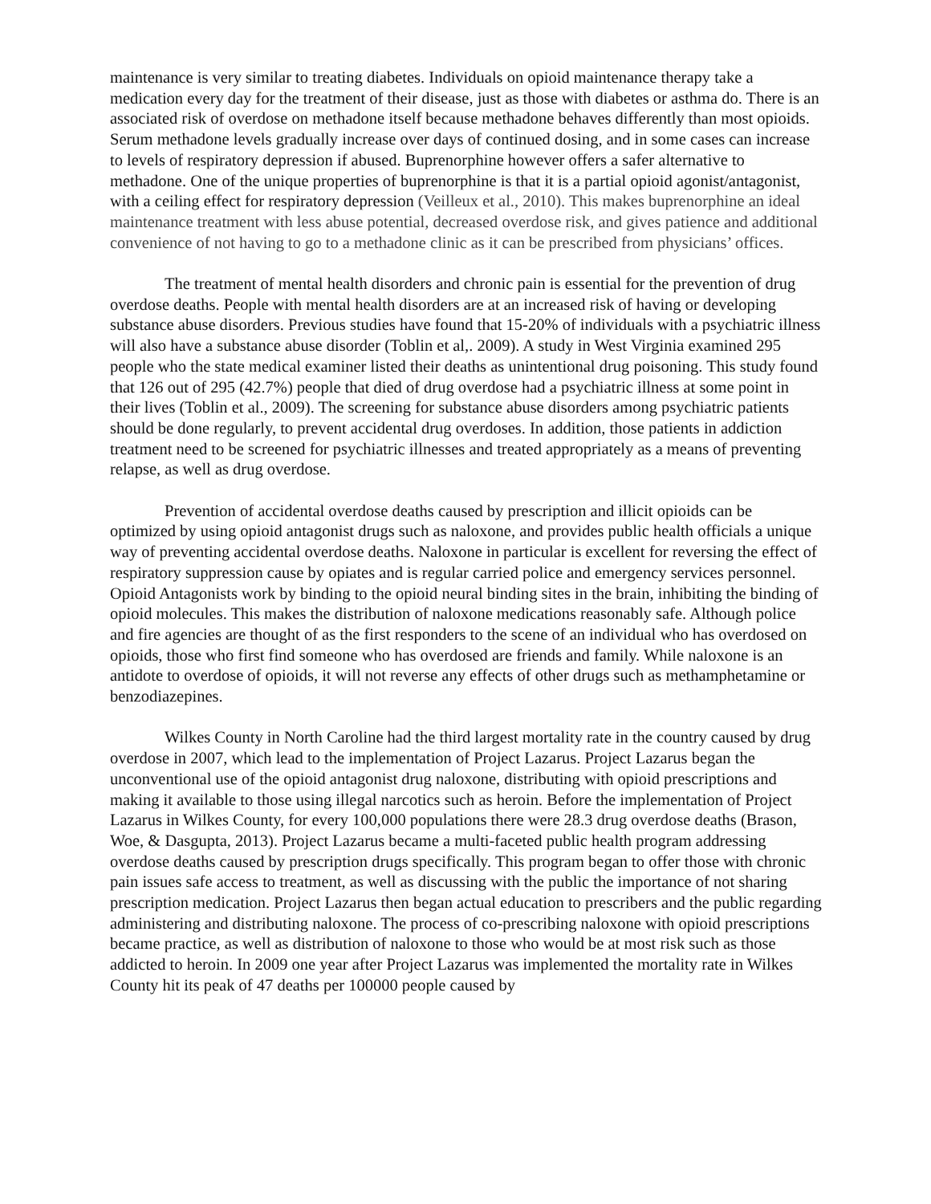maintenance is very similar to treating diabetes. Individuals on opioid maintenance therapy take a medication every day for the treatment of their disease, just as those with diabetes or asthma do. There is an associated risk of overdose on methadone itself because methadone behaves differently than most opioids. Serum methadone levels gradually increase over days of continued dosing, and in some cases can increase to levels of respiratory depression if abused. Buprenorphine however offers a safer alternative to methadone. One of the unique properties of buprenorphine is that it is a partial opioid agonist/antagonist, with a ceiling effect for respiratory depression (Veilleux et al., 2010). This makes buprenorphine an ideal maintenance treatment with less abuse potential, decreased overdose risk, and gives patience and additional convenience of not having to go to a methadone clinic as it can be prescribed from physicians’ offices.
The treatment of mental health disorders and chronic pain is essential for the prevention of drug overdose deaths. People with mental health disorders are at an increased risk of having or developing substance abuse disorders. Previous studies have found that 15-20% of individuals with a psychiatric illness will also have a substance abuse disorder (Toblin et al,. 2009). A study in West Virginia examined 295 people who the state medical examiner listed their deaths as unintentional drug poisoning. This study found that 126 out of 295 (42.7%) people that died of drug overdose had a psychiatric illness at some point in their lives (Toblin et al., 2009). The screening for substance abuse disorders among psychiatric patients should be done regularly, to prevent accidental drug overdoses. In addition, those patients in addiction treatment need to be screened for psychiatric illnesses and treated appropriately as a means of preventing relapse, as well as drug overdose.
Prevention of accidental overdose deaths caused by prescription and illicit opioids can be optimized by using opioid antagonist drugs such as naloxone, and provides public health officials a unique way of preventing accidental overdose deaths. Naloxone in particular is excellent for reversing the effect of respiratory suppression cause by opiates and is regular carried police and emergency services personnel. Opioid Antagonists work by binding to the opioid neural binding sites in the brain, inhibiting the binding of opioid molecules. This makes the distribution of naloxone medications reasonably safe. Although police and fire agencies are thought of as the first responders to the scene of an individual who has overdosed on opioids, those who first find someone who has overdosed are friends and family. While naloxone is an antidote to overdose of opioids, it will not reverse any effects of other drugs such as methamphetamine or benzodiazepines.
Wilkes County in North Caroline had the third largest mortality rate in the country caused by drug overdose in 2007, which lead to the implementation of Project Lazarus. Project Lazarus began the unconventional use of the opioid antagonist drug naloxone, distributing with opioid prescriptions and making it available to those using illegal narcotics such as heroin. Before the implementation of Project Lazarus in Wilkes County, for every 100,000 populations there were 28.3 drug overdose deaths (Brason, Woe, & Dasgupta, 2013). Project Lazarus became a multi-faceted public health program addressing overdose deaths caused by prescription drugs specifically. This program began to offer those with chronic pain issues safe access to treatment, as well as discussing with the public the importance of not sharing prescription medication. Project Lazarus then began actual education to prescribers and the public regarding administering and distributing naloxone. The process of co-prescribing naloxone with opioid prescriptions became practice, as well as distribution of naloxone to those who would be at most risk such as those addicted to heroin. In 2009 one year after Project Lazarus was implemented the mortality rate in Wilkes County hit its peak of 47 deaths per 100000 people caused by